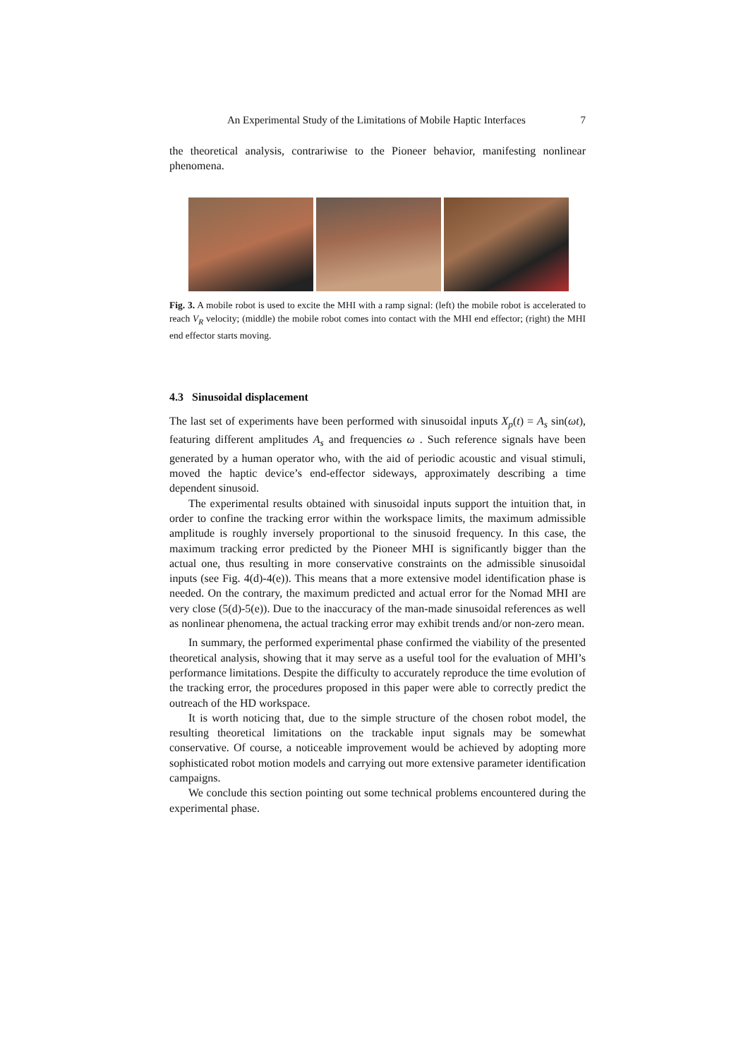An Experimental Study of the Limitations of Mobile Haptic Interfaces 7
the theoretical analysis, contrariwise to the Pioneer behavior, manifesting nonlinear phenomena.
Fig. 3. A mobile robot is used to excite the MHI with a ramp signal: (left) the mobile robot is accelerated to reach V<sub>R</sub> velocity; (middle) the mobile robot comes into contact with the MHI end effector; (right) the MHI end effector starts moving.
4.3 Sinusoidal displacement
The last set of experiments have been performed with sinusoidal inputs X<sub>p</sub>(t) = A<sub>s</sub> sin(ωt), featuring different amplitudes A<sub>s</sub> and frequencies ω . Such reference signals have been generated by a human operator who, with the aid of periodic acoustic and visual stimuli, moved the haptic device’s end-effector sideways, approximately describing a time dependent sinusoid.
The experimental results obtained with sinusoidal inputs support the intuition that, in order to confine the tracking error within the workspace limits, the maximum admissible amplitude is roughly inversely proportional to the sinusoid frequency. In this case, the maximum tracking error predicted by the Pioneer MHI is significantly bigger than the actual one, thus resulting in more conservative constraints on the admissible sinusoidal inputs (see Fig. 4(d)-4(e)). This means that a more extensive model identification phase is needed. On the contrary, the maximum predicted and actual error for the Nomad MHI are very close (5(d)-5(e)). Due to the inaccuracy of the man-made sinusoidal references as well as nonlinear phenomena, the actual tracking error may exhibit trends and/or non-zero mean.
In summary, the performed experimental phase confirmed the viability of the presented theoretical analysis, showing that it may serve as a useful tool for the evaluation of MHI’s performance limitations. Despite the difficulty to accurately reproduce the time evolution of the tracking error, the procedures proposed in this paper were able to correctly predict the outreach of the HD workspace.
It is worth noticing that, due to the simple structure of the chosen robot model, the resulting theoretical limitations on the trackable input signals may be somewhat conservative. Of course, a noticeable improvement would be achieved by adopting more sophisticated robot motion models and carrying out more extensive parameter identification campaigns.
We conclude this section pointing out some technical problems encountered during the experimental phase.